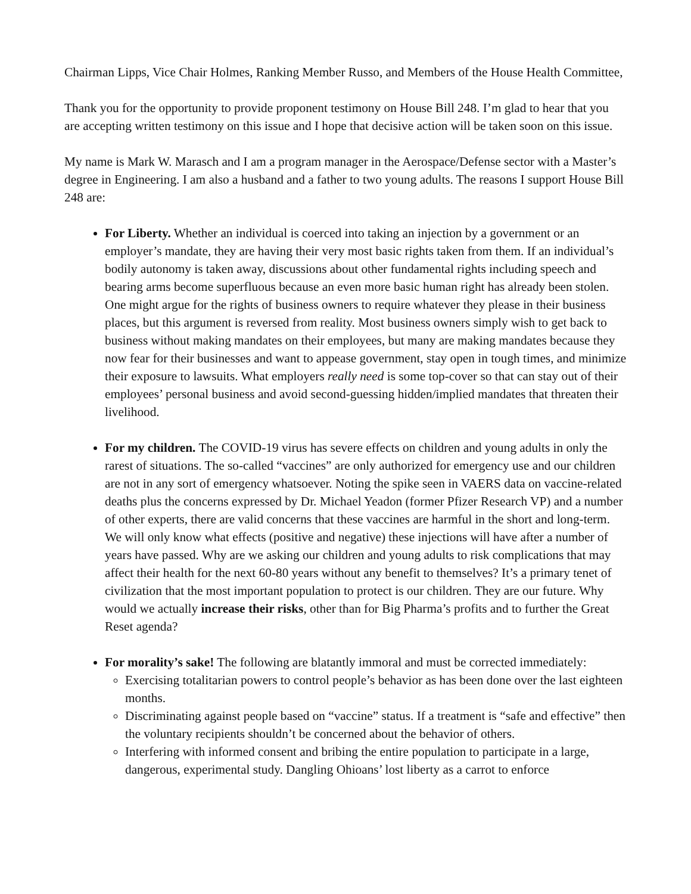Chairman Lipps, Vice Chair Holmes, Ranking Member Russo, and Members of the House Health Committee,
Thank you for the opportunity to provide proponent testimony on House Bill 248. I’m glad to hear that you are accepting written testimony on this issue and I hope that decisive action will be taken soon on this issue.
My name is Mark W. Marasch and I am a program manager in the Aerospace/Defense sector with a Master’s degree in Engineering. I am also a husband and a father to two young adults. The reasons I support House Bill 248 are:
For Liberty. Whether an individual is coerced into taking an injection by a government or an employer’s mandate, they are having their very most basic rights taken from them. If an individual’s bodily autonomy is taken away, discussions about other fundamental rights including speech and bearing arms become superfluous because an even more basic human right has already been stolen. One might argue for the rights of business owners to require whatever they please in their business places, but this argument is reversed from reality. Most business owners simply wish to get back to business without making mandates on their employees, but many are making mandates because they now fear for their businesses and want to appease government, stay open in tough times, and minimize their exposure to lawsuits. What employers really need is some top-cover so that can stay out of their employees’ personal business and avoid second-guessing hidden/implied mandates that threaten their livelihood.
For my children. The COVID-19 virus has severe effects on children and young adults in only the rarest of situations. The so-called “vaccines” are only authorized for emergency use and our children are not in any sort of emergency whatsoever. Noting the spike seen in VAERS data on vaccine-related deaths plus the concerns expressed by Dr. Michael Yeadon (former Pfizer Research VP) and a number of other experts, there are valid concerns that these vaccines are harmful in the short and long-term. We will only know what effects (positive and negative) these injections will have after a number of years have passed. Why are we asking our children and young adults to risk complications that may affect their health for the next 60-80 years without any benefit to themselves? It’s a primary tenet of civilization that the most important population to protect is our children. They are our future. Why would we actually increase their risks, other than for Big Pharma’s profits and to further the Great Reset agenda?
For morality’s sake! The following are blatantly immoral and must be corrected immediately:
Exercising totalitarian powers to control people’s behavior as has been done over the last eighteen months.
Discriminating against people based on “vaccine” status. If a treatment is “safe and effective” then the voluntary recipients shouldn’t be concerned about the behavior of others.
Interfering with informed consent and bribing the entire population to participate in a large, dangerous, experimental study. Dangling Ohioans’ lost liberty as a carrot to enforce